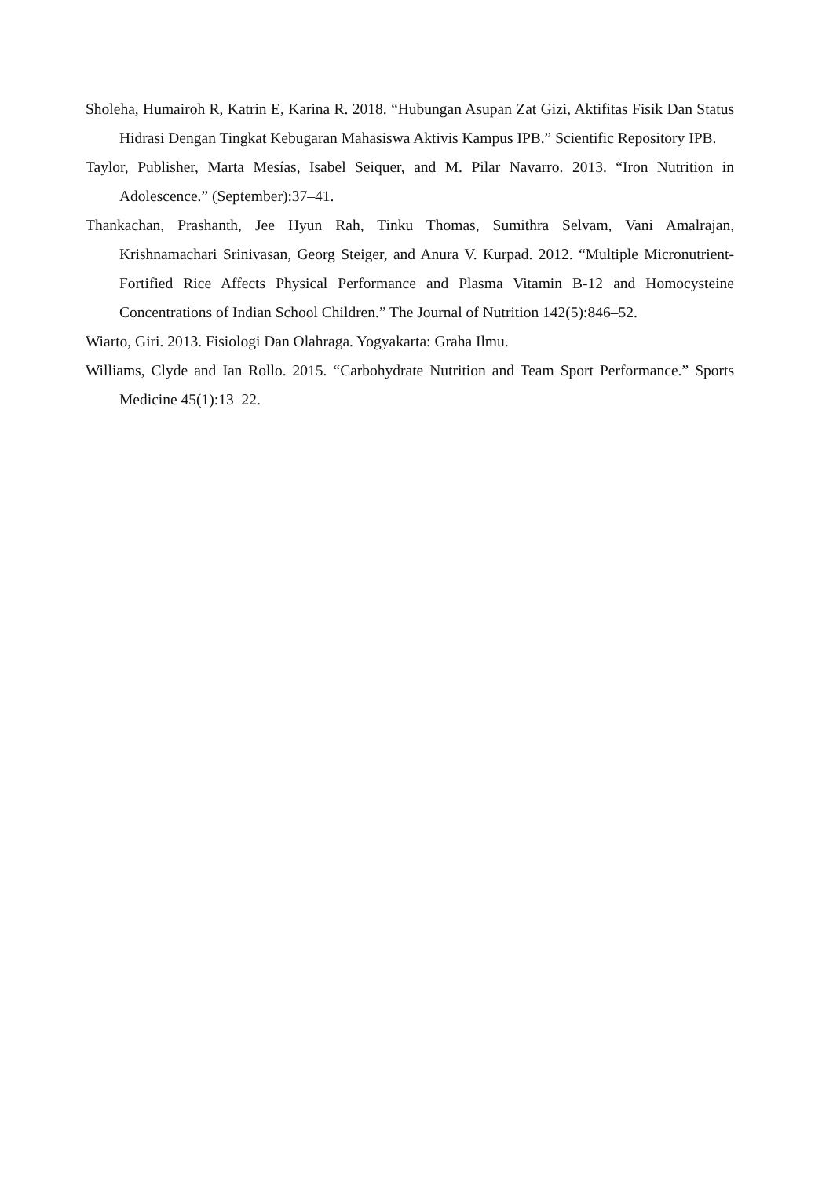Sholeha, Humairoh R, Katrin E, Karina R. 2018. “Hubungan Asupan Zat Gizi, Aktifitas Fisik Dan Status Hidrasi Dengan Tingkat Kebugaran Mahasiswa Aktivis Kampus IPB.” Scientific Repository IPB.
Taylor, Publisher, Marta Mesías, Isabel Seiquer, and M. Pilar Navarro. 2013. “Iron Nutrition in Adolescence.” (September):37–41.
Thankachan, Prashanth, Jee Hyun Rah, Tinku Thomas, Sumithra Selvam, Vani Amalrajan, Krishnamachari Srinivasan, Georg Steiger, and Anura V. Kurpad. 2012. “Multiple Micronutrient-Fortified Rice Affects Physical Performance and Plasma Vitamin B-12 and Homocysteine Concentrations of Indian School Children.” The Journal of Nutrition 142(5):846–52.
Wiarto, Giri. 2013. Fisiologi Dan Olahraga. Yogyakarta: Graha Ilmu.
Williams, Clyde and Ian Rollo. 2015. “Carbohydrate Nutrition and Team Sport Performance.” Sports Medicine 45(1):13–22.